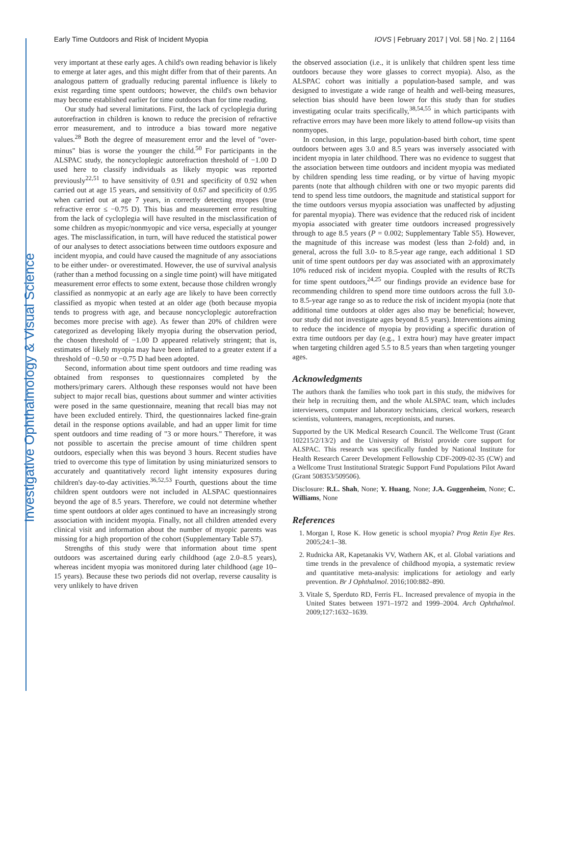Investigative Ophthalmology & Visual Science
Early Time Outdoors and Risk of Incident Myopia IOVS | February 2017 | Vol. 58 | No. 2 | 1164
very important at these early ages. A child's own reading behavior is likely to emerge at later ages, and this might differ from that of their parents. An analogous pattern of gradually reducing parental influence is likely to exist regarding time spent outdoors; however, the child's own behavior may become established earlier for time outdoors than for time reading.
Our study had several limitations. First, the lack of cycloplegia during autorefraction in children is known to reduce the precision of refractive error measurement, and to introduce a bias toward more negative values.<sup>28</sup> Both the degree of measurement error and the level of "over-minus" bias is worse the younger the child.<sup>50</sup> For participants in the ALSPAC study, the noncycloplegic autorefraction threshold of −1.00 D used here to classify individuals as likely myopic was reported previously<sup>22,51</sup> to have sensitivity of 0.91 and specificity of 0.92 when carried out at age 15 years, and sensitivity of 0.67 and specificity of 0.95 when carried out at age 7 years, in correctly detecting myopes (true refractive error ≤ −0.75 D). This bias and measurement error resulting from the lack of cycloplegia will have resulted in the misclassification of some children as myopic/nonmyopic and vice versa, especially at younger ages. The misclassification, in turn, will have reduced the statistical power of our analyses to detect associations between time outdoors exposure and incident myopia, and could have caused the magnitude of any associations to be either under- or overestimated. However, the use of survival analysis (rather than a method focussing on a single time point) will have mitigated measurement error effects to some extent, because those children wrongly classified as nonmyopic at an early age are likely to have been correctly classified as myopic when tested at an older age (both because myopia tends to progress with age, and because noncycloplegic autorefraction becomes more precise with age). As fewer than 20% of children were categorized as developing likely myopia during the observation period, the chosen threshold of −1.00 D appeared relatively stringent; that is, estimates of likely myopia may have been inflated to a greater extent if a threshold of −0.50 or −0.75 D had been adopted.
Second, information about time spent outdoors and time reading was obtained from responses to questionnaires completed by the mothers/primary carers. Although these responses would not have been subject to major recall bias, questions about summer and winter activities were posed in the same questionnaire, meaning that recall bias may not have been excluded entirely. Third, the questionnaires lacked fine-grain detail in the response options available, and had an upper limit for time spent outdoors and time reading of "3 or more hours." Therefore, it was not possible to ascertain the precise amount of time children spent outdoors, especially when this was beyond 3 hours. Recent studies have tried to overcome this type of limitation by using miniaturized sensors to accurately and quantitatively record light intensity exposures during children's day-to-day activities.<sup>36,52,53</sup> Fourth, questions about the time children spent outdoors were not included in ALSPAC questionnaires beyond the age of 8.5 years. Therefore, we could not determine whether time spent outdoors at older ages continued to have an increasingly strong association with incident myopia. Finally, not all children attended every clinical visit and information about the number of myopic parents was missing for a high proportion of the cohort (Supplementary Table S7).
Strengths of this study were that information about time spent outdoors was ascertained during early childhood (age 2.0–8.5 years), whereas incident myopia was monitored during later childhood (age 10–15 years). Because these two periods did not overlap, reverse causality is very unlikely to have driven
the observed association (i.e., it is unlikely that children spent less time outdoors because they wore glasses to correct myopia). Also, as the ALSPAC cohort was initially a population-based sample, and was designed to investigate a wide range of health and well-being measures, selection bias should have been lower for this study than for studies investigating ocular traits specifically,<sup>38,54,55</sup> in which participants with refractive errors may have been more likely to attend follow-up visits than nonmyopes.
In conclusion, in this large, population-based birth cohort, time spent outdoors between ages 3.0 and 8.5 years was inversely associated with incident myopia in later childhood. There was no evidence to suggest that the association between time outdoors and incident myopia was mediated by children spending less time reading, or by virtue of having myopic parents (note that although children with one or two myopic parents did tend to spend less time outdoors, the magnitude and statistical support for the time outdoors versus myopia association was unaffected by adjusting for parental myopia). There was evidence that the reduced risk of incident myopia associated with greater time outdoors increased progressively through to age 8.5 years (P = 0.002; Supplementary Table S5). However, the magnitude of this increase was modest (less than 2-fold) and, in general, across the full 3.0- to 8.5-year age range, each additional 1 SD unit of time spent outdoors per day was associated with an approximately 10% reduced risk of incident myopia. Coupled with the results of RCTs for time spent outdoors,<sup>24,25</sup> our findings provide an evidence base for recommending children to spend more time outdoors across the full 3.0- to 8.5-year age range so as to reduce the risk of incident myopia (note that additional time outdoors at older ages also may be beneficial; however, our study did not investigate ages beyond 8.5 years). Interventions aiming to reduce the incidence of myopia by providing a specific duration of extra time outdoors per day (e.g., 1 extra hour) may have greater impact when targeting children aged 5.5 to 8.5 years than when targeting younger ages.
Acknowledgments
The authors thank the families who took part in this study, the midwives for their help in recruiting them, and the whole ALSPAC team, which includes interviewers, computer and laboratory technicians, clerical workers, research scientists, volunteers, managers, receptionists, and nurses.
Supported by the UK Medical Research Council. The Wellcome Trust (Grant 102215/2/13/2) and the University of Bristol provide core support for ALSPAC. This research was specifically funded by National Institute for Health Research Career Development Fellowship CDF-2009-02-35 (CW) and a Wellcome Trust Institutional Strategic Support Fund Populations Pilot Award (Grant 508353/509506).
Disclosure: R.L. Shah, None; Y. Huang, None; J.A. Guggenheim, None; C. Williams, None
References
1. Morgan I, Rose K. How genetic is school myopia? Prog Retin Eye Res. 2005;24:1–38.
2. Rudnicka AR, Kapetanakis VV, Wathern AK, et al. Global variations and time trends in the prevalence of childhood myopia, a systematic review and quantitative meta-analysis: implications for aetiology and early prevention. Br J Ophthalmol. 2016;100:882–890.
3. Vitale S, Sperduto RD, Ferris FL. Increased prevalence of myopia in the United States between 1971–1972 and 1999–2004. Arch Ophthalmol. 2009;127:1632–1639.